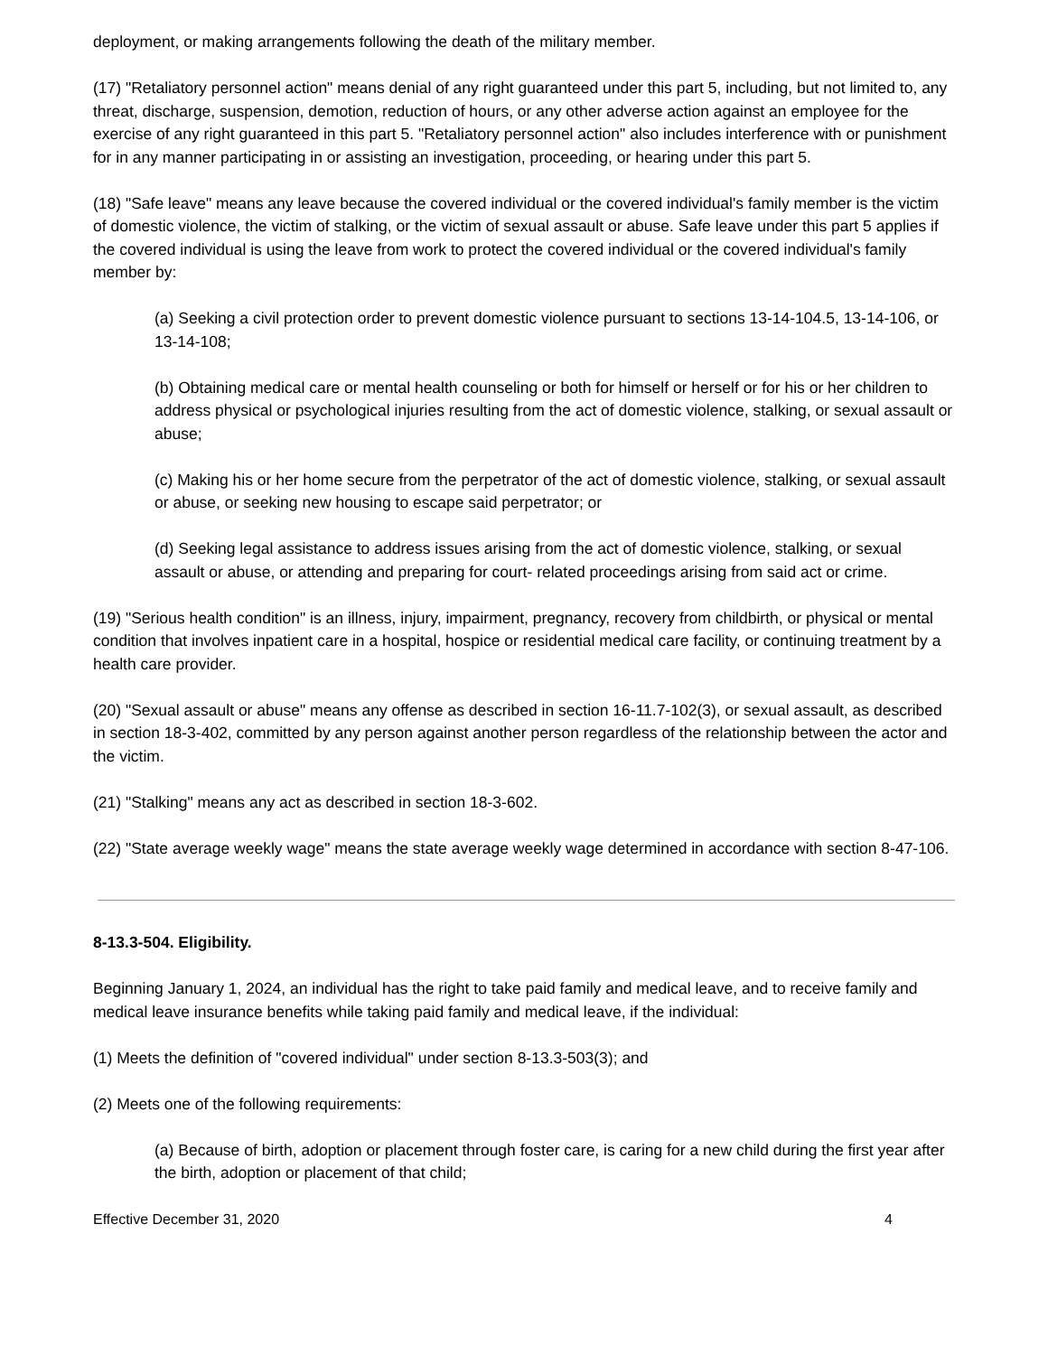deployment, or making arrangements following the death of the military member.
(17) "Retaliatory personnel action" means denial of any right guaranteed under this part 5, including, but not limited to, any threat, discharge, suspension, demotion, reduction of hours, or any other adverse action against an employee for the exercise of any right guaranteed in this part 5. "Retaliatory personnel action" also includes interference with or punishment for in any manner participating in or assisting an investigation, proceeding, or hearing under this part 5.
(18) "Safe leave" means any leave because the covered individual or the covered individual's family member is the victim of domestic violence, the victim of stalking, or the victim of sexual assault or abuse. Safe leave under this part 5 applies if the covered individual is using the leave from work to protect the covered individual or the covered individual's family member by:
(a) Seeking a civil protection order to prevent domestic violence pursuant to sections 13-14-104.5, 13-14-106, or 13-14-108;
(b) Obtaining medical care or mental health counseling or both for himself or herself or for his or her children to address physical or psychological injuries resulting from the act of domestic violence, stalking, or sexual assault or abuse;
(c) Making his or her home secure from the perpetrator of the act of domestic violence, stalking, or sexual assault or abuse, or seeking new housing to escape said perpetrator; or
(d) Seeking legal assistance to address issues arising from the act of domestic violence, stalking, or sexual assault or abuse, or attending and preparing for court- related proceedings arising from said act or crime.
(19) "Serious health condition" is an illness, injury, impairment, pregnancy, recovery from childbirth, or physical or mental condition that involves inpatient care in a hospital, hospice or residential medical care facility, or continuing treatment by a health care provider.
(20) "Sexual assault or abuse" means any offense as described in section 16-11.7-102(3), or sexual assault, as described in section 18-3-402, committed by any person against another person regardless of the relationship between the actor and the victim.
(21) "Stalking" means any act as described in section 18-3-602.
(22) "State average weekly wage" means the state average weekly wage determined in accordance with section 8-47-106.
8-13.3-504. Eligibility.
Beginning January 1, 2024, an individual has the right to take paid family and medical leave, and to receive family and medical leave insurance benefits while taking paid family and medical leave, if the individual:
(1) Meets the definition of "covered individual" under section 8-13.3-503(3); and
(2) Meets one of the following requirements:
(a) Because of birth, adoption or placement through foster care, is caring for a new child during the first year after the birth, adoption or placement of that child;
Effective December 31, 2020 4